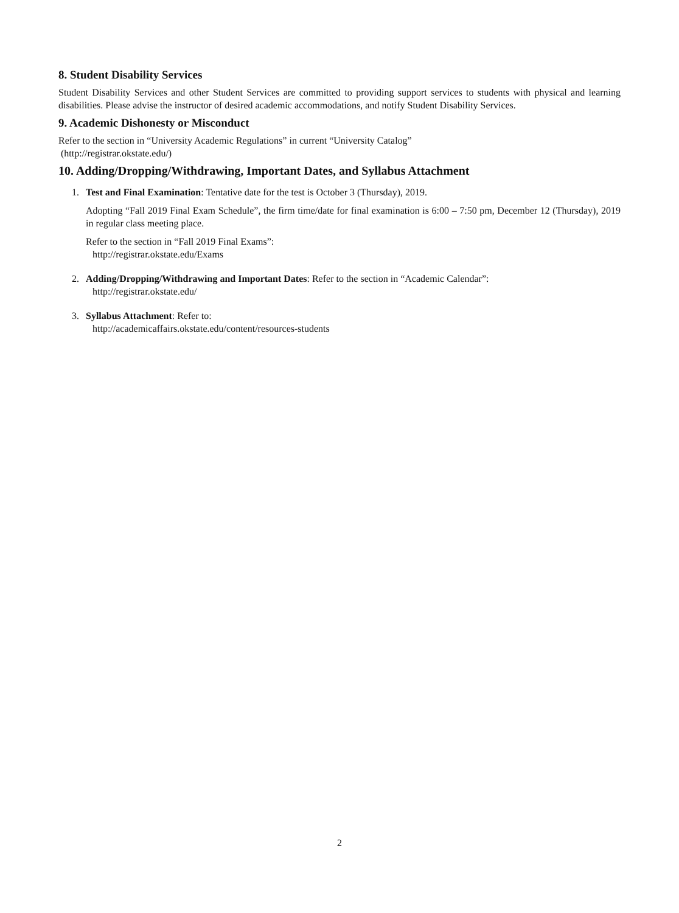8. Student Disability Services
Student Disability Services and other Student Services are committed to providing support services to students with physical and learning disabilities. Please advise the instructor of desired academic accommodations, and notify Student Disability Services.
9. Academic Dishonesty or Misconduct
Refer to the section in “University Academic Regulations” in current “University Catalog”
(http://registrar.okstate.edu/)
10. Adding/Dropping/Withdrawing, Important Dates, and Syllabus Attachment
1. Test and Final Examination: Tentative date for the test is October 3 (Thursday), 2019.
Adopting “Fall 2019 Final Exam Schedule”, the firm time/date for final examination is 6:00 – 7:50 pm, December 12 (Thursday), 2019 in regular class meeting place.
Refer to the section in “Fall 2019 Final Exams”:
http://registrar.okstate.edu/Exams
2. Adding/Dropping/Withdrawing and Important Dates: Refer to the section in “Academic Calendar”:
http://registrar.okstate.edu/
3. Syllabus Attachment: Refer to:
http://academicaffairs.okstate.edu/content/resources-students
2